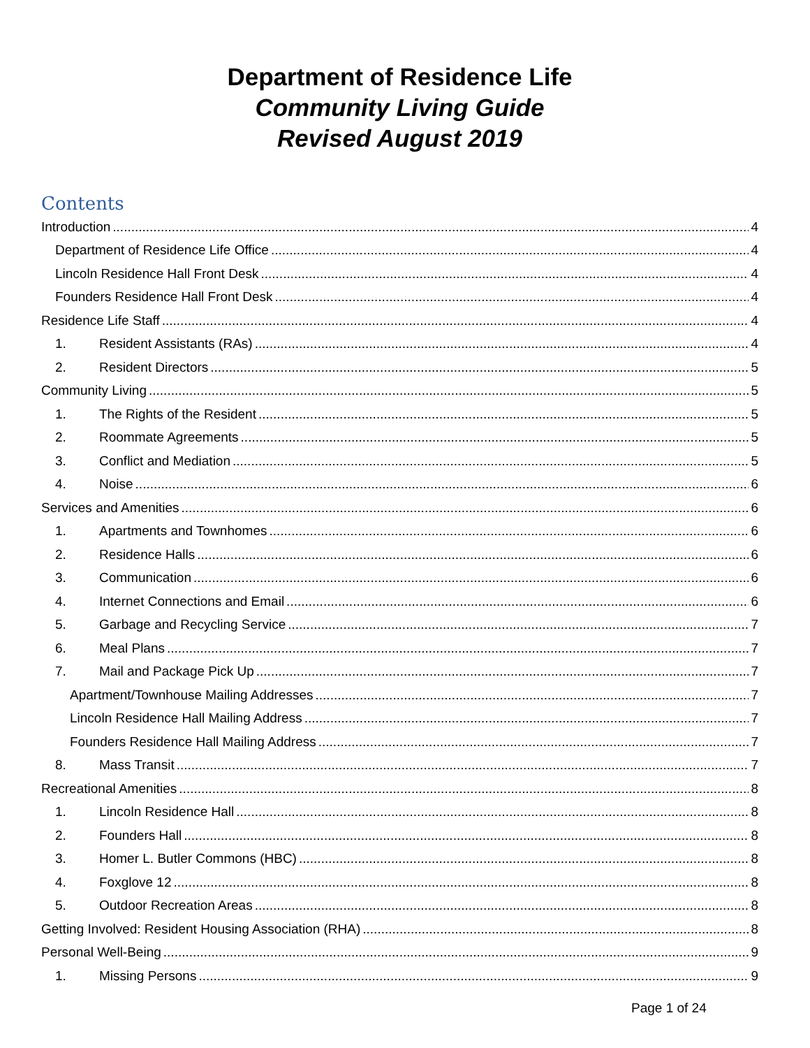Department of Residence Life
Community Living Guide
Revised August 2019
Contents
Introduction 4
Department of Residence Life Office 4
Lincoln Residence Hall Front Desk 4
Founders Residence Hall Front Desk 4
Residence Life Staff 4
1. Resident Assistants (RAs) 4
2. Resident Directors 5
Community Living 5
1. The Rights of the Resident 5
2. Roommate Agreements 5
3. Conflict and Mediation 5
4. Noise 6
Services and Amenities 6
1. Apartments and Townhomes 6
2. Residence Halls 6
3. Communication 6
4. Internet Connections and Email 6
5. Garbage and Recycling Service 7
6. Meal Plans 7
7. Mail and Package Pick Up 7
Apartment/Townhouse Mailing Addresses 7
Lincoln Residence Hall Mailing Address 7
Founders Residence Hall Mailing Address 7
8. Mass Transit 7
Recreational Amenities 8
1. Lincoln Residence Hall 8
2. Founders Hall 8
3. Homer L. Butler Commons (HBC) 8
4. Foxglove 12 8
5. Outdoor Recreation Areas 8
Getting Involved: Resident Housing Association (RHA) 8
Personal Well-Being 9
1. Missing Persons 9
Page 1 of 24